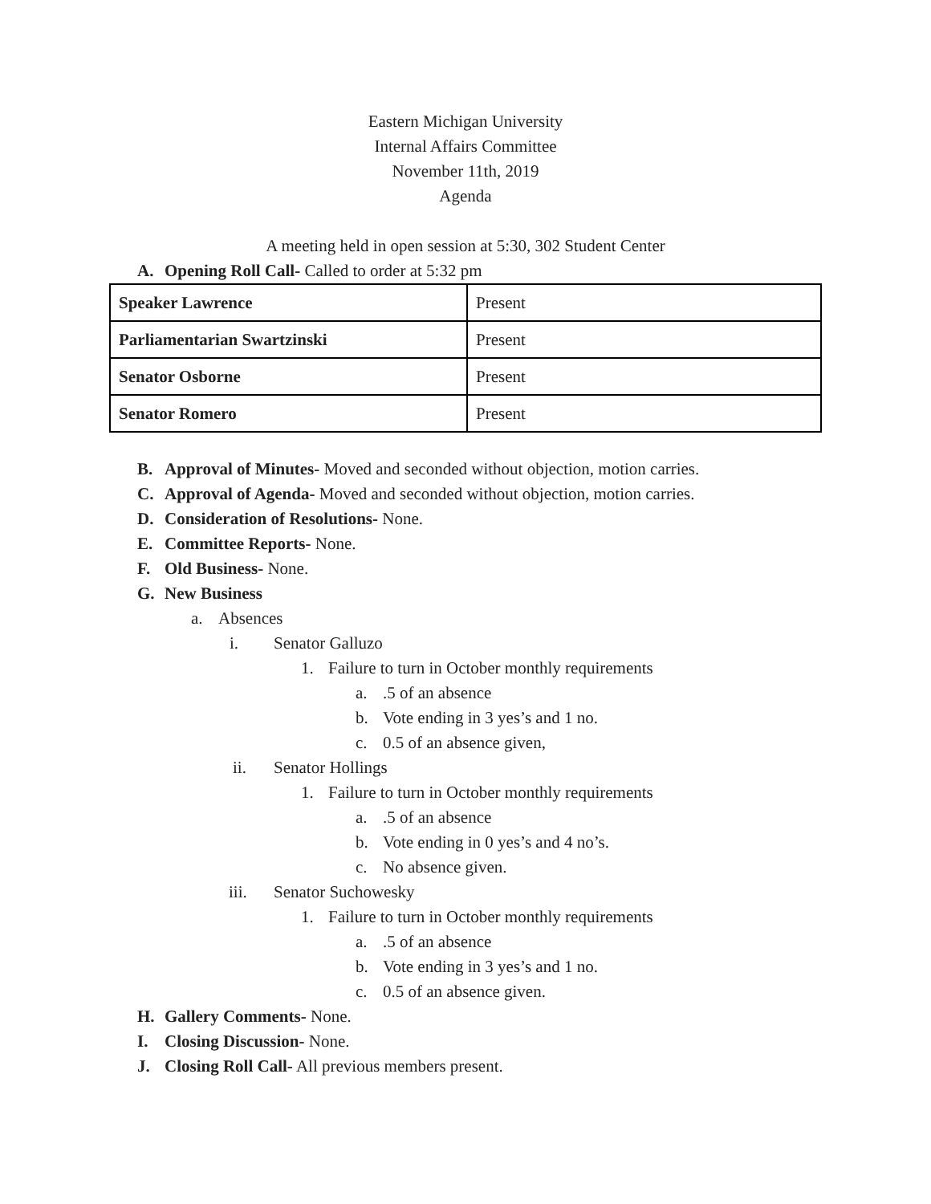Eastern Michigan University
Internal Affairs Committee
November 11th, 2019
Agenda
A meeting held in open session at 5:30, 302 Student Center
A. Opening Roll Call- Called to order at 5:32 pm
| Speaker Lawrence | Present |
| Parliamentarian Swartzinski | Present |
| Senator Osborne | Present |
| Senator Romero | Present |
B. Approval of Minutes- Moved and seconded without objection, motion carries.
C. Approval of Agenda- Moved and seconded without objection, motion carries.
D. Consideration of Resolutions- None.
E. Committee Reports- None.
F. Old Business- None.
G. New Business
a. Absences
i. Senator Galluzo
1. Failure to turn in October monthly requirements
a..5 of an absence
b. Vote ending in 3 yes’s and 1 no.
c. 0.5 of an absence given,
ii. Senator Hollings
1. Failure to turn in October monthly requirements
a..5 of an absence
b. Vote ending in 0 yes’s and 4 no’s.
c. No absence given.
iii. Senator Suchowesky
1. Failure to turn in October monthly requirements
a..5 of an absence
b. Vote ending in 3 yes’s and 1 no.
c. 0.5 of an absence given.
H. Gallery Comments- None.
I. Closing Discussion- None.
J. Closing Roll Call- All previous members present.